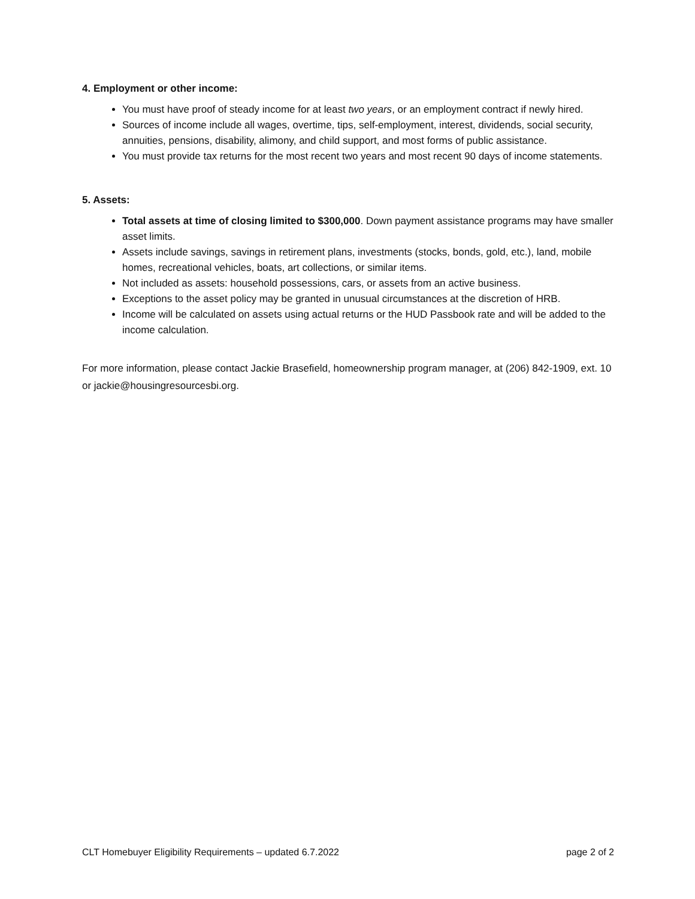4. Employment or other income:
You must have proof of steady income for at least two years, or an employment contract if newly hired.
Sources of income include all wages, overtime, tips, self-employment, interest, dividends, social security, annuities, pensions, disability, alimony, and child support, and most forms of public assistance.
You must provide tax returns for the most recent two years and most recent 90 days of income statements.
5. Assets:
Total assets at time of closing limited to $300,000. Down payment assistance programs may have smaller asset limits.
Assets include savings, savings in retirement plans, investments (stocks, bonds, gold, etc.), land, mobile homes, recreational vehicles, boats, art collections, or similar items.
Not included as assets: household possessions, cars, or assets from an active business.
Exceptions to the asset policy may be granted in unusual circumstances at the discretion of HRB.
Income will be calculated on assets using actual returns or the HUD Passbook rate and will be added to the income calculation.
For more information, please contact Jackie Brasefield, homeownership program manager, at (206) 842-1909, ext. 10 or jackie@housingresourcesbi.org.
CLT Homebuyer Eligibility Requirements – updated 6.7.2022 page 2 of 2